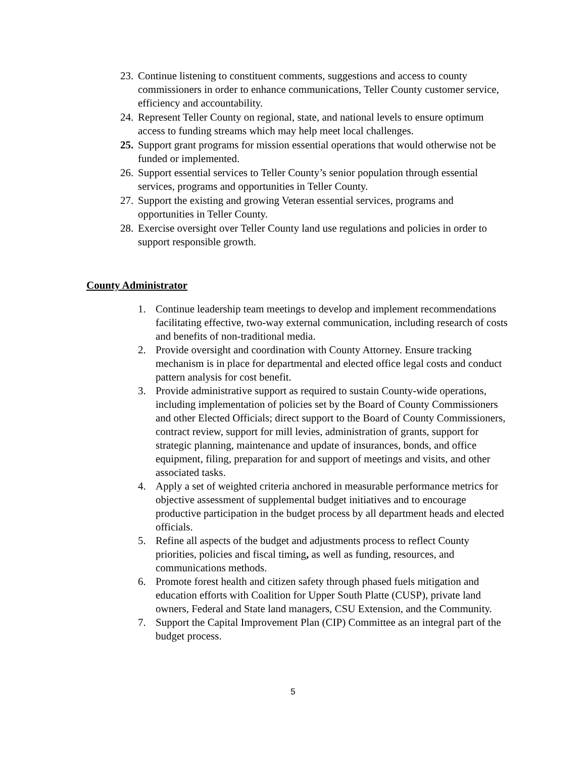23. Continue listening to constituent comments, suggestions and access to county commissioners in order to enhance communications, Teller County customer service, efficiency and accountability.
24. Represent Teller County on regional, state, and national levels to ensure optimum access to funding streams which may help meet local challenges.
25. Support grant programs for mission essential operations that would otherwise not be funded or implemented.
26. Support essential services to Teller County’s senior population through essential services, programs and opportunities in Teller County.
27. Support the existing and growing Veteran essential services, programs and opportunities in Teller County.
28. Exercise oversight over Teller County land use regulations and policies in order to support responsible growth.
County Administrator
1. Continue leadership team meetings to develop and implement recommendations facilitating effective, two-way external communication, including research of costs and benefits of non-traditional media.
2. Provide oversight and coordination with County Attorney. Ensure tracking mechanism is in place for departmental and elected office legal costs and conduct pattern analysis for cost benefit.
3. Provide administrative support as required to sustain County-wide operations, including implementation of policies set by the Board of County Commissioners and other Elected Officials; direct support to the Board of County Commissioners, contract review, support for mill levies, administration of grants, support for strategic planning, maintenance and update of insurances, bonds, and office equipment, filing, preparation for and support of meetings and visits, and other associated tasks.
4. Apply a set of weighted criteria anchored in measurable performance metrics for objective assessment of supplemental budget initiatives and to encourage productive participation in the budget process by all department heads and elected officials.
5. Refine all aspects of the budget and adjustments process to reflect County priorities, policies and fiscal timing, as well as funding, resources, and communications methods.
6. Promote forest health and citizen safety through phased fuels mitigation and education efforts with Coalition for Upper South Platte (CUSP), private land owners, Federal and State land managers, CSU Extension, and the Community.
7. Support the Capital Improvement Plan (CIP) Committee as an integral part of the budget process.
5